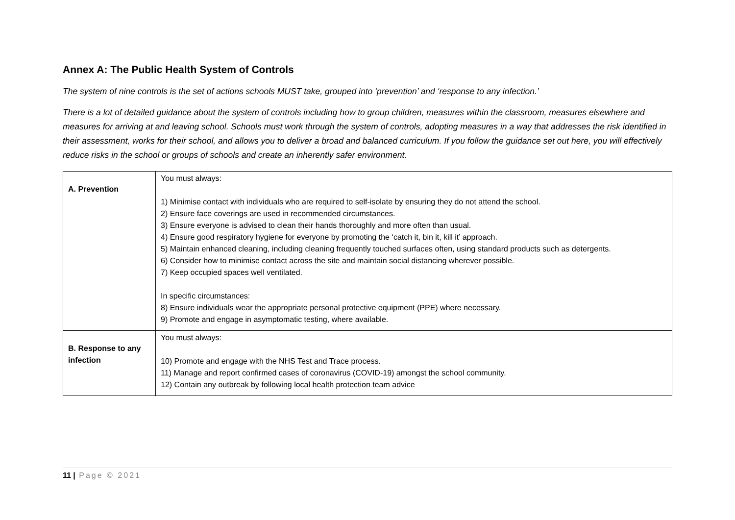Annex A: The Public Health System of Controls
The system of nine controls is the set of actions schools MUST take, grouped into ‘prevention’ and ‘response to any infection.’
There is a lot of detailed guidance about the system of controls including how to group children, measures within the classroom, measures elsewhere and measures for arriving at and leaving school. Schools must work through the system of controls, adopting measures in a way that addresses the risk identified in their assessment, works for their school, and allows you to deliver a broad and balanced curriculum. If you follow the guidance set out here, you will effectively reduce risks in the school or groups of schools and create an inherently safer environment.
| A. Prevention | You must always: 1) Minimise contact with individuals who are required to self-isolate by ensuring they do not attend the school. 2) Ensure face coverings are used in recommended circumstances. 3) Ensure everyone is advised to clean their hands thoroughly and more often than usual. 4) Ensure good respiratory hygiene for everyone by promoting the ‘catch it, bin it, kill it’ approach. 5) Maintain enhanced cleaning, including cleaning frequently touched surfaces often, using standard products such as detergents. 6) Consider how to minimise contact across the site and maintain social distancing wherever possible. 7) Keep occupied spaces well ventilated. In specific circumstances: 8) Ensure individuals wear the appropriate personal protective equipment (PPE) where necessary. 9) Promote and engage in asymptomatic testing, where available. |
| B. Response to any infection | You must always: 10) Promote and engage with the NHS Test and Trace process. 11) Manage and report confirmed cases of coronavirus (COVID-19) amongst the school community. 12) Contain any outbreak by following local health protection team advice |
11 | Page © 2021